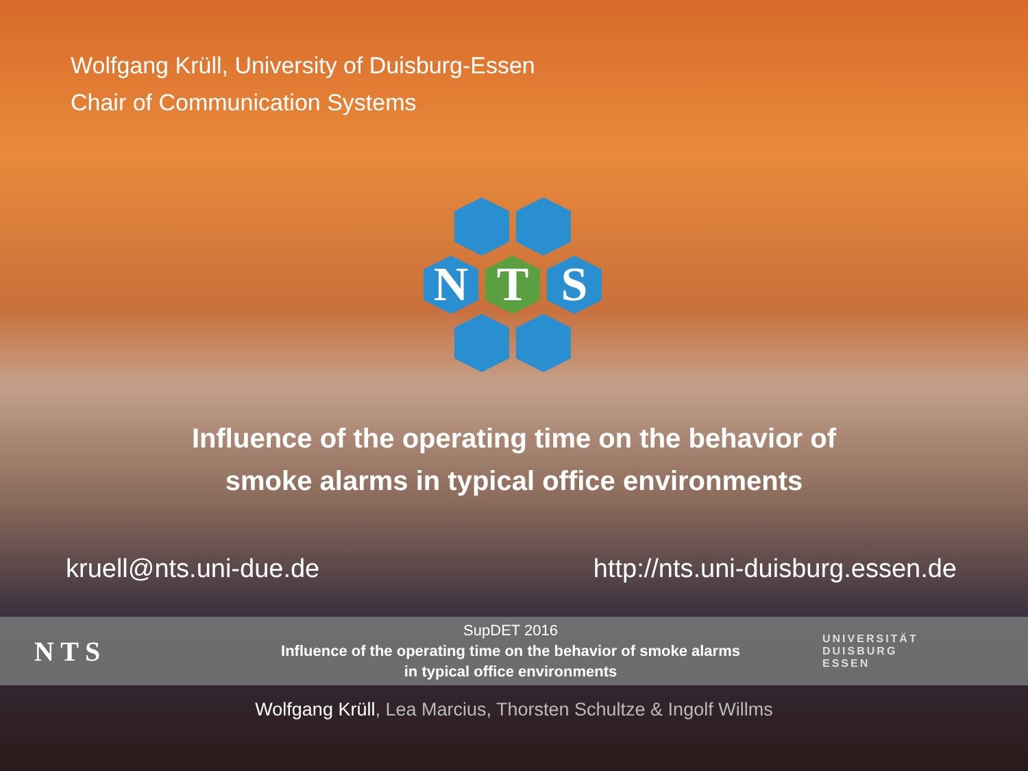Wolfgang Krüll, University of Duisburg-Essen
Chair of Communication Systems
N
T
S
Influence of the operating time on the behavior of
smoke alarms in typical office environments
kruell@nts.uni-due.de http://nts.uni-duisburg.essen.de
N T S
SupDET 2016
Influence of the operating time on the behavior of smoke alarms
in typical office environments
UNIVERSITÄT
DUISBURG
ESSEN
Wolfgang Krüll, Lea Marcius, Thorsten Schultze & Ingolf Willms